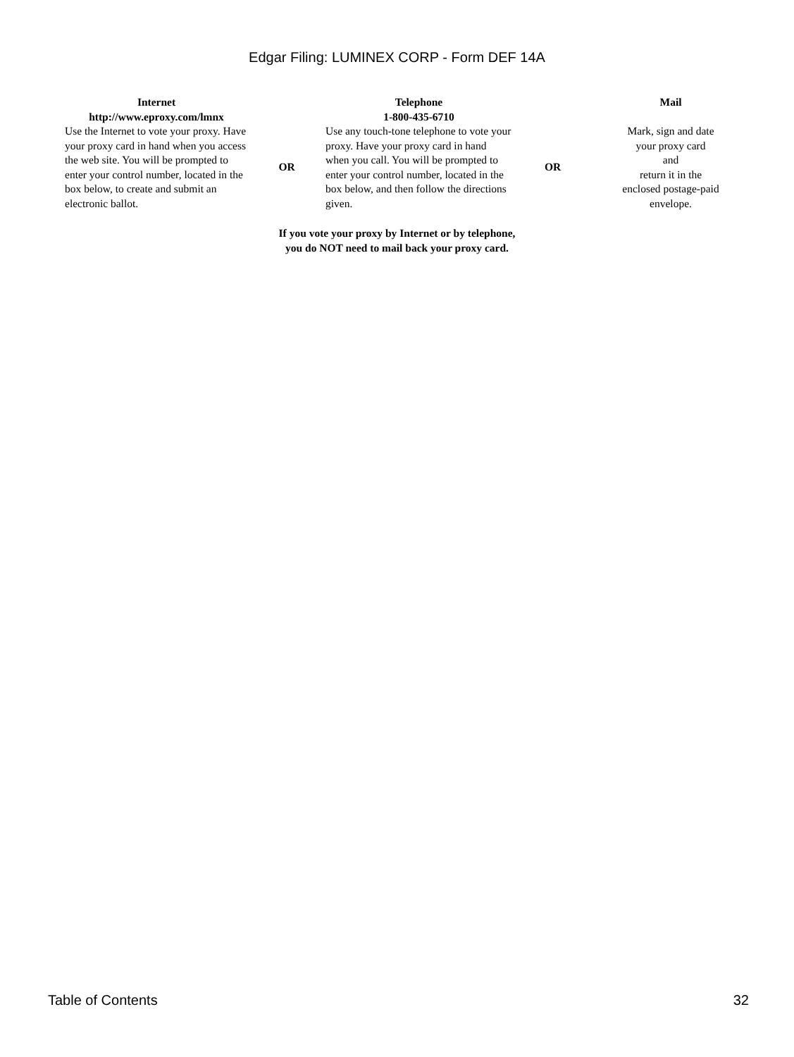Edgar Filing: LUMINEX CORP - Form DEF 14A
| Internet http://www.eproxy.com/lmnx | | Telephone 1-800-435-6710 | | Mail |
| --- | --- | --- | --- | --- |
| Use the Internet to vote your proxy. Have your proxy card in hand when you access the web site. You will be prompted to enter your control number, located in the box below, to create and submit an electronic ballot. | OR | Use any touch-tone telephone to vote your proxy. Have your proxy card in hand when you call. You will be prompted to enter your control number, located in the box below, and then follow the directions given. | OR | Mark, sign and date your proxy card and return it in the enclosed postage-paid envelope. |
If you vote your proxy by Internet or by telephone,
you do NOT need to mail back your proxy card.
Table of Contents 32